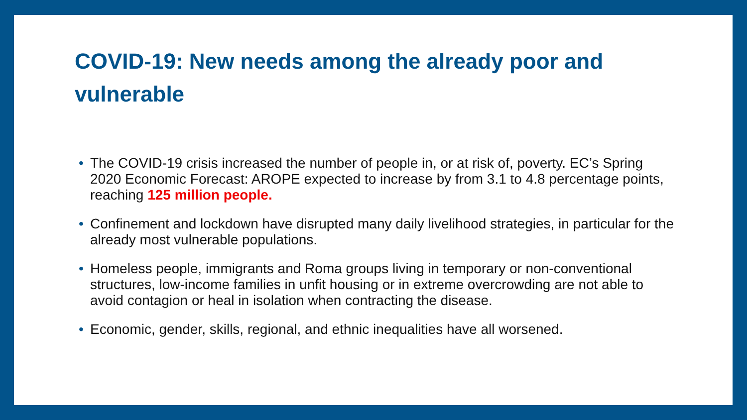COVID-19: New needs among the already poor and vulnerable
• The COVID-19 crisis increased the number of people in, or at risk of, poverty. EC’s Spring 2020 Economic Forecast: AROPE expected to increase by from 3.1 to 4.8 percentage points, reaching 125 million people.
• Confinement and lockdown have disrupted many daily livelihood strategies, in particular for the already most vulnerable populations.
• Homeless people, immigrants and Roma groups living in temporary or non-conventional structures, low-income families in unfit housing or in extreme overcrowding are not able to avoid contagion or heal in isolation when contracting the disease.
• Economic, gender, skills, regional, and ethnic inequalities have all worsened.